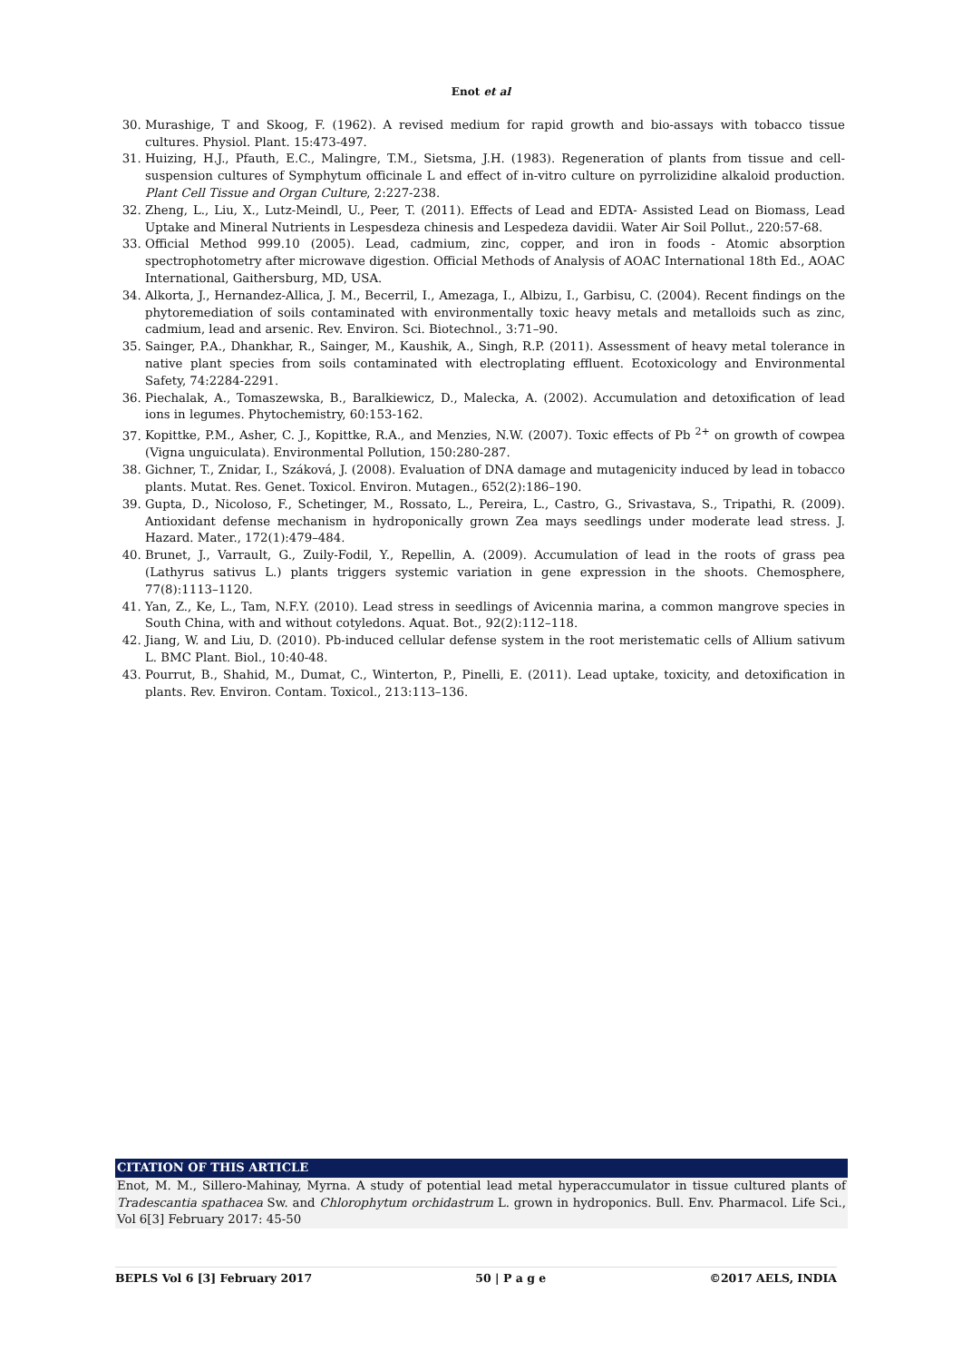Enot et al
30. Murashige, T and Skoog, F. (1962). A revised medium for rapid growth and bio-assays with tobacco tissue cultures. Physiol. Plant. 15:473-497.
31. Huizing, H.J., Pfauth, E.C., Malingre, T.M., Sietsma, J.H. (1983). Regeneration of plants from tissue and cell-suspension cultures of Symphytum officinale L and effect of in-vitro culture on pyrrolizidine alkaloid production. Plant Cell Tissue and Organ Culture, 2:227-238.
32. Zheng, L., Liu, X., Lutz-Meindl, U., Peer, T. (2011). Effects of Lead and EDTA- Assisted Lead on Biomass, Lead Uptake and Mineral Nutrients in Lespesdeza chinesis and Lespedeza davidii. Water Air Soil Pollut., 220:57-68.
33. Official Method 999.10 (2005). Lead, cadmium, zinc, copper, and iron in foods - Atomic absorption spectrophotometry after microwave digestion. Official Methods of Analysis of AOAC International 18th Ed., AOAC International, Gaithersburg, MD, USA.
34. Alkorta, J., Hernandez-Allica, J. M., Becerril, I., Amezaga, I., Albizu, I., Garbisu, C. (2004). Recent findings on the phytoremediation of soils contaminated with environmentally toxic heavy metals and metalloids such as zinc, cadmium, lead and arsenic. Rev. Environ. Sci. Biotechnol., 3:71–90.
35. Sainger, P.A., Dhankhar, R., Sainger, M., Kaushik, A., Singh, R.P. (2011). Assessment of heavy metal tolerance in native plant species from soils contaminated with electroplating effluent. Ecotoxicology and Environmental Safety, 74:2284-2291.
36. Piechalak, A., Tomaszewska, B., Baralkiewicz, D., Malecka, A. (2002). Accumulation and detoxification of lead ions in legumes. Phytochemistry, 60:153-162.
37. Kopittke, P.M., Asher, C. J., Kopittke, R.A., and Menzies, N.W. (2007). Toxic effects of Pb <sup>2+</sup> on growth of cowpea (Vigna unguiculata). Environmental Pollution, 150:280-287.
38. Gichner, T., Znidar, I., Száková, J. (2008). Evaluation of DNA damage and mutagenicity induced by lead in tobacco plants. Mutat. Res. Genet. Toxicol. Environ. Mutagen., 652(2):186–190.
39. Gupta, D., Nicoloso, F., Schetinger, M., Rossato, L., Pereira, L., Castro, G., Srivastava, S., Tripathi, R. (2009). Antioxidant defense mechanism in hydroponically grown Zea mays seedlings under moderate lead stress. J. Hazard. Mater., 172(1):479–484.
40. Brunet, J., Varrault, G., Zuily-Fodil, Y., Repellin, A. (2009). Accumulation of lead in the roots of grass pea (Lathyrus sativus L.) plants triggers systemic variation in gene expression in the shoots. Chemosphere, 77(8):1113–1120.
41. Yan, Z., Ke, L., Tam, N.F.Y. (2010). Lead stress in seedlings of Avicennia marina, a common mangrove species in South China, with and without cotyledons. Aquat. Bot., 92(2):112–118.
42. Jiang, W. and Liu, D. (2010). Pb-induced cellular defense system in the root meristematic cells of Allium sativum L. BMC Plant. Biol., 10:40-48.
43. Pourrut, B., Shahid, M., Dumat, C., Winterton, P., Pinelli, E. (2011). Lead uptake, toxicity, and detoxification in plants. Rev. Environ. Contam. Toxicol., 213:113–136.
CITATION OF THIS ARTICLE
Enot, M. M., Sillero-Mahinay, Myrna. A study of potential lead metal hyperaccumulator in tissue cultured plants of Tradescantia spathacea Sw. and Chlorophytum orchidastrum L. grown in hydroponics. Bull. Env. Pharmacol. Life Sci., Vol 6[3] February 2017: 45-50
BEPLS Vol 6 [3] February 2017 50 | P a g e ©2017 AELS, INDIA